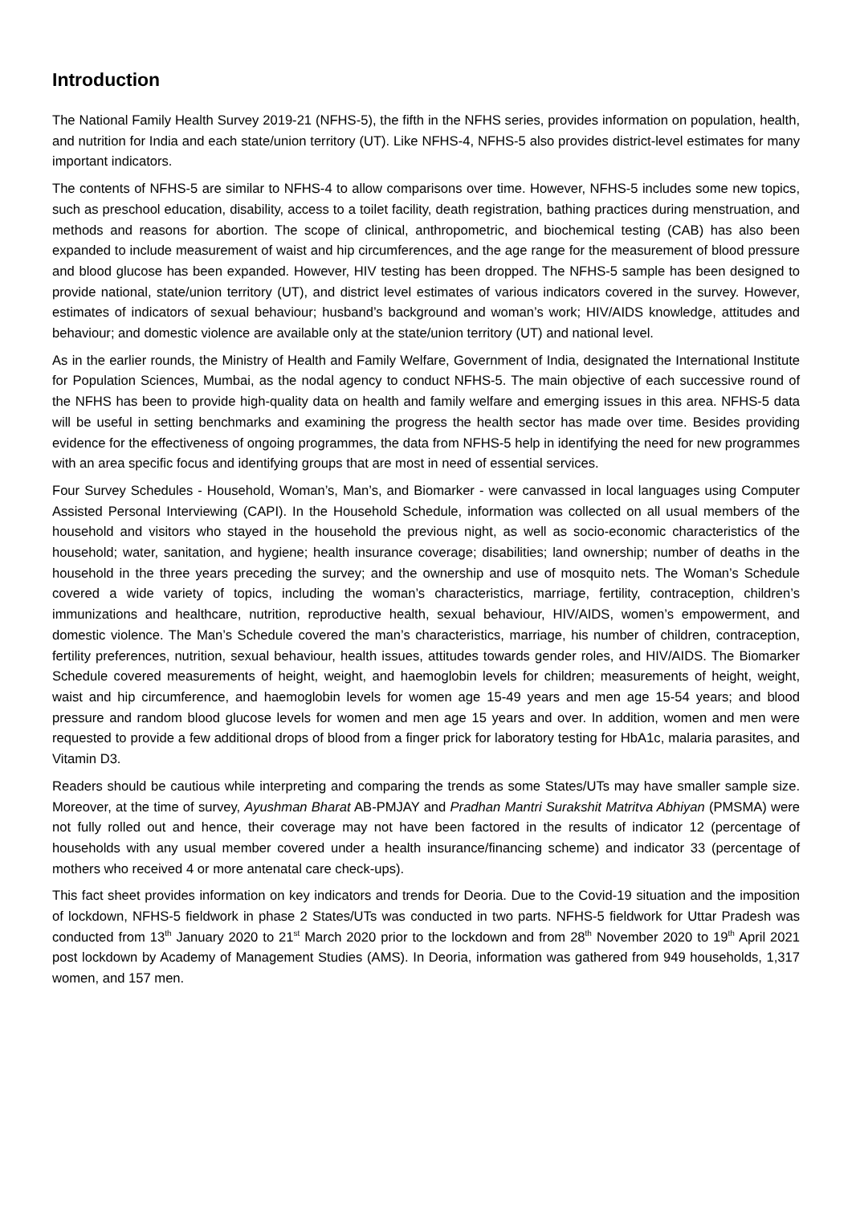Introduction
The National Family Health Survey 2019-21 (NFHS-5), the fifth in the NFHS series, provides information on population, health, and nutrition for India and each state/union territory (UT). Like NFHS-4, NFHS-5 also provides district-level estimates for many important indicators.
The contents of NFHS-5 are similar to NFHS-4 to allow comparisons over time. However, NFHS-5 includes some new topics, such as preschool education, disability, access to a toilet facility, death registration, bathing practices during menstruation, and methods and reasons for abortion. The scope of clinical, anthropometric, and biochemical testing (CAB) has also been expanded to include measurement of waist and hip circumferences, and the age range for the measurement of blood pressure and blood glucose has been expanded. However, HIV testing has been dropped. The NFHS-5 sample has been designed to provide national, state/union territory (UT), and district level estimates of various indicators covered in the survey. However, estimates of indicators of sexual behaviour; husband’s background and woman’s work; HIV/AIDS knowledge, attitudes and behaviour; and domestic violence are available only at the state/union territory (UT) and national level.
As in the earlier rounds, the Ministry of Health and Family Welfare, Government of India, designated the International Institute for Population Sciences, Mumbai, as the nodal agency to conduct NFHS-5. The main objective of each successive round of the NFHS has been to provide high-quality data on health and family welfare and emerging issues in this area. NFHS-5 data will be useful in setting benchmarks and examining the progress the health sector has made over time. Besides providing evidence for the effectiveness of ongoing programmes, the data from NFHS-5 help in identifying the need for new programmes with an area specific focus and identifying groups that are most in need of essential services.
Four Survey Schedules - Household, Woman’s, Man’s, and Biomarker - were canvassed in local languages using Computer Assisted Personal Interviewing (CAPI). In the Household Schedule, information was collected on all usual members of the household and visitors who stayed in the household the previous night, as well as socio-economic characteristics of the household; water, sanitation, and hygiene; health insurance coverage; disabilities; land ownership; number of deaths in the household in the three years preceding the survey; and the ownership and use of mosquito nets. The Woman’s Schedule covered a wide variety of topics, including the woman’s characteristics, marriage, fertility, contraception, children’s immunizations and healthcare, nutrition, reproductive health, sexual behaviour, HIV/AIDS, women’s empowerment, and domestic violence. The Man’s Schedule covered the man’s characteristics, marriage, his number of children, contraception, fertility preferences, nutrition, sexual behaviour, health issues, attitudes towards gender roles, and HIV/AIDS. The Biomarker Schedule covered measurements of height, weight, and haemoglobin levels for children; measurements of height, weight, waist and hip circumference, and haemoglobin levels for women age 15-49 years and men age 15-54 years; and blood pressure and random blood glucose levels for women and men age 15 years and over. In addition, women and men were requested to provide a few additional drops of blood from a finger prick for laboratory testing for HbA1c, malaria parasites, and Vitamin D3.
Readers should be cautious while interpreting and comparing the trends as some States/UTs may have smaller sample size. Moreover, at the time of survey, Ayushman Bharat AB-PMJAY and Pradhan Mantri Surakshit Matritva Abhiyan (PMSMA) were not fully rolled out and hence, their coverage may not have been factored in the results of indicator 12 (percentage of households with any usual member covered under a health insurance/financing scheme) and indicator 33 (percentage of mothers who received 4 or more antenatal care check-ups).
This fact sheet provides information on key indicators and trends for Deoria. Due to the Covid-19 situation and the imposition of lockdown, NFHS-5 fieldwork in phase 2 States/UTs was conducted in two parts. NFHS-5 fieldwork for Uttar Pradesh was conducted from 13<sup>th</sup> January 2020 to 21<sup>st</sup> March 2020 prior to the lockdown and from 28<sup>th</sup> November 2020 to 19<sup>th</sup> April 2021 post lockdown by Academy of Management Studies (AMS). In Deoria, information was gathered from 949 households, 1,317 women, and 157 men.